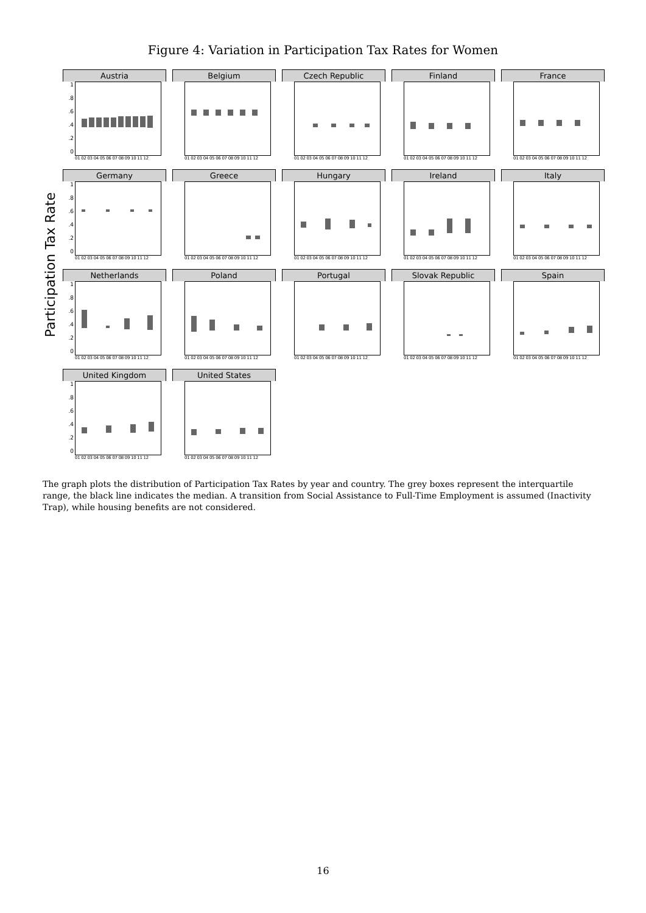Figure 4: Variation in Participation Tax Rates for Women
Participation Tax Rate
Austria
1.8.6.4.2
0
01 02 03 04 05 06 07 08 09 10 11 12
Belgium
01 02 03 04 05 06 07 08 09 10 11 12
Czech Republic
01 02 03 04 05 06 07 08 09 10 11 12
Finland
01 02 03 04 05 06 07 08 09 10 11 12
France
01 02 03 04 05 06 07 08 09 10 11 12
Germany
1.8.6.4.2
0
01 02 03 04 05 06 07 08 09 10 11 12
Greece
01 02 03 04 05 06 07 08 09 10 11 12
Hungary
01 02 03 04 05 06 07 08 09 10 11 12
Ireland
01 02 03 04 05 06 07 08 09 10 11 12
Italy
01 02 03 04 05 06 07 08 09 10 11 12
Netherlands
1.8.6.4.2
0
01 02 03 04 05 06 07 08 09 10 11 12
Poland
01 02 03 04 05 06 07 08 09 10 11 12
Portugal
01 02 03 04 05 06 07 08 09 10 11 12
Slovak Republic
01 02 03 04 05 06 07 08 09 10 11 12
Spain
01 02 03 04 05 06 07 08 09 10 11 12
United Kingdom
1.8.6.4.2
0
01 02 03 04 05 06 07 08 09 10 11 12
United States
01 02 03 04 05 06 07 08 09 10 11 12
The graph plots the distribution of Participation Tax Rates by year and country. The grey boxes represent the interquartile range, the black line indicates the median. A transition from Social Assistance to Full-Time Employment is assumed (Inactivity Trap), while housing benefits are not considered.
16